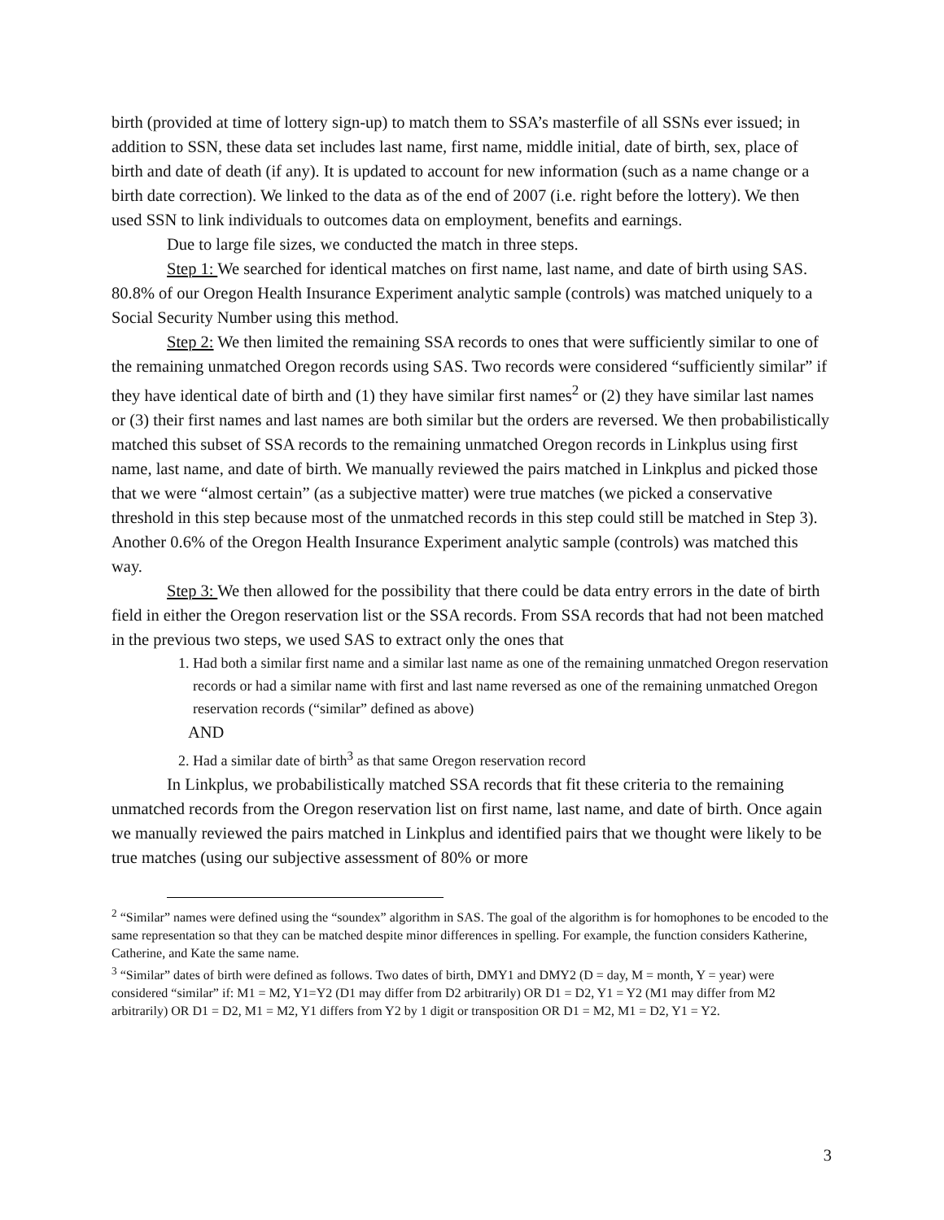birth (provided at time of lottery sign-up) to match them to SSA’s masterfile of all SSNs ever issued; in addition to SSN, these data set includes last name, first name, middle initial, date of birth, sex, place of birth and date of death (if any). It is updated to account for new information (such as a name change or a birth date correction). We linked to the data as of the end of 2007 (i.e. right before the lottery). We then used SSN to link individuals to outcomes data on employment, benefits and earnings.
Due to large file sizes, we conducted the match in three steps.
Step 1: We searched for identical matches on first name, last name, and date of birth using SAS. 80.8% of our Oregon Health Insurance Experiment analytic sample (controls) was matched uniquely to a Social Security Number using this method.
Step 2: We then limited the remaining SSA records to ones that were sufficiently similar to one of the remaining unmatched Oregon records using SAS. Two records were considered “sufficiently similar” if they have identical date of birth and (1) they have similar first names<sup>2</sup> or (2) they have similar last names or (3) their first names and last names are both similar but the orders are reversed. We then probabilistically matched this subset of SSA records to the remaining unmatched Oregon records in Linkplus using first name, last name, and date of birth. We manually reviewed the pairs matched in Linkplus and picked those that we were “almost certain” (as a subjective matter) were true matches (we picked a conservative threshold in this step because most of the unmatched records in this step could still be matched in Step 3). Another 0.6% of the Oregon Health Insurance Experiment analytic sample (controls) was matched this way.
Step 3: We then allowed for the possibility that there could be data entry errors in the date of birth field in either the Oregon reservation list or the SSA records. From SSA records that had not been matched in the previous two steps, we used SAS to extract only the ones that
1. Had both a similar first name and a similar last name as one of the remaining unmatched Oregon reservation records or had a similar name with first and last name reversed as one of the remaining unmatched Oregon reservation records (“similar” defined as above)
AND
2. Had a similar date of birth<sup>3</sup> as that same Oregon reservation record
In Linkplus, we probabilistically matched SSA records that fit these criteria to the remaining unmatched records from the Oregon reservation list on first name, last name, and date of birth. Once again we manually reviewed the pairs matched in Linkplus and identified pairs that we thought were likely to be true matches (using our subjective assessment of 80% or more
<sup>2</sup> “Similar” names were defined using the “soundex” algorithm in SAS. The goal of the algorithm is for homophones to be encoded to the same representation so that they can be matched despite minor differences in spelling. For example, the function considers Katherine, Catherine, and Kate the same name.
<sup>3</sup> “Similar” dates of birth were defined as follows. Two dates of birth, DMY1 and DMY2 (D = day, M = month, Y = year) were considered “similar” if: M1 = M2, Y1=Y2 (D1 may differ from D2 arbitrarily) OR D1 = D2, Y1 = Y2 (M1 may differ from M2 arbitrarily) OR D1 = D2, M1 = M2, Y1 differs from Y2 by 1 digit or transposition OR D1 = M2, M1 = D2, Y1 = Y2.
3